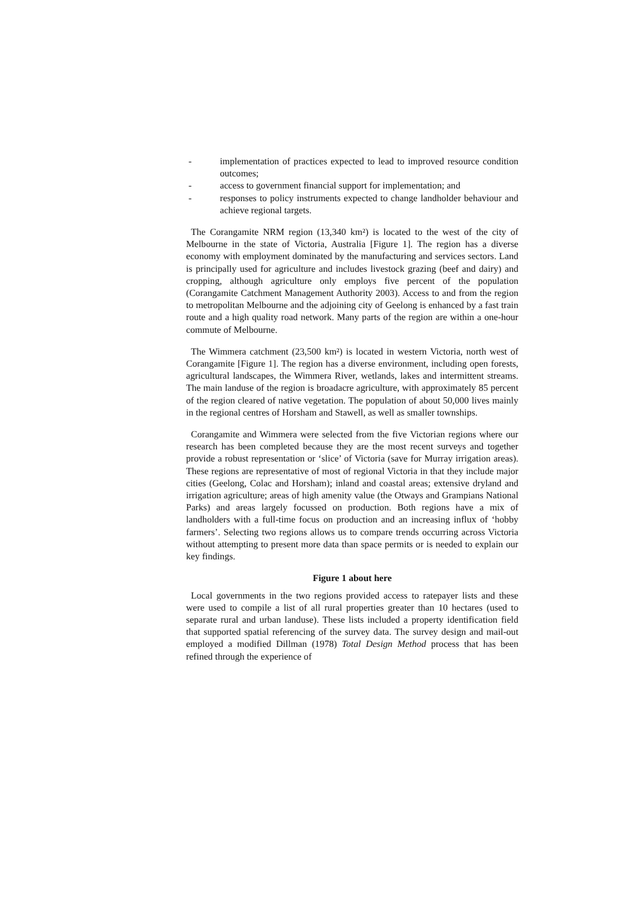- implementation of practices expected to lead to improved resource condition outcomes;
- access to government financial support for implementation; and
- responses to policy instruments expected to change landholder behaviour and achieve regional targets.
The Corangamite NRM region (13,340 km²) is located to the west of the city of Melbourne in the state of Victoria, Australia [Figure 1]. The region has a diverse economy with employment dominated by the manufacturing and services sectors. Land is principally used for agriculture and includes livestock grazing (beef and dairy) and cropping, although agriculture only employs five percent of the population (Corangamite Catchment Management Authority 2003). Access to and from the region to metropolitan Melbourne and the adjoining city of Geelong is enhanced by a fast train route and a high quality road network. Many parts of the region are within a one-hour commute of Melbourne.
The Wimmera catchment (23,500 km²) is located in western Victoria, north west of Corangamite [Figure 1]. The region has a diverse environment, including open forests, agricultural landscapes, the Wimmera River, wetlands, lakes and intermittent streams. The main landuse of the region is broadacre agriculture, with approximately 85 percent of the region cleared of native vegetation. The population of about 50,000 lives mainly in the regional centres of Horsham and Stawell, as well as smaller townships.
Corangamite and Wimmera were selected from the five Victorian regions where our research has been completed because they are the most recent surveys and together provide a robust representation or ‘slice’ of Victoria (save for Murray irrigation areas). These regions are representative of most of regional Victoria in that they include major cities (Geelong, Colac and Horsham); inland and coastal areas; extensive dryland and irrigation agriculture; areas of high amenity value (the Otways and Grampians National Parks) and areas largely focussed on production. Both regions have a mix of landholders with a full-time focus on production and an increasing influx of ‘hobby farmers’. Selecting two regions allows us to compare trends occurring across Victoria without attempting to present more data than space permits or is needed to explain our key findings.
Figure 1 about here
Local governments in the two regions provided access to ratepayer lists and these were used to compile a list of all rural properties greater than 10 hectares (used to separate rural and urban landuse). These lists included a property identification field that supported spatial referencing of the survey data. The survey design and mail-out employed a modified Dillman (1978) Total Design Method process that has been refined through the experience of